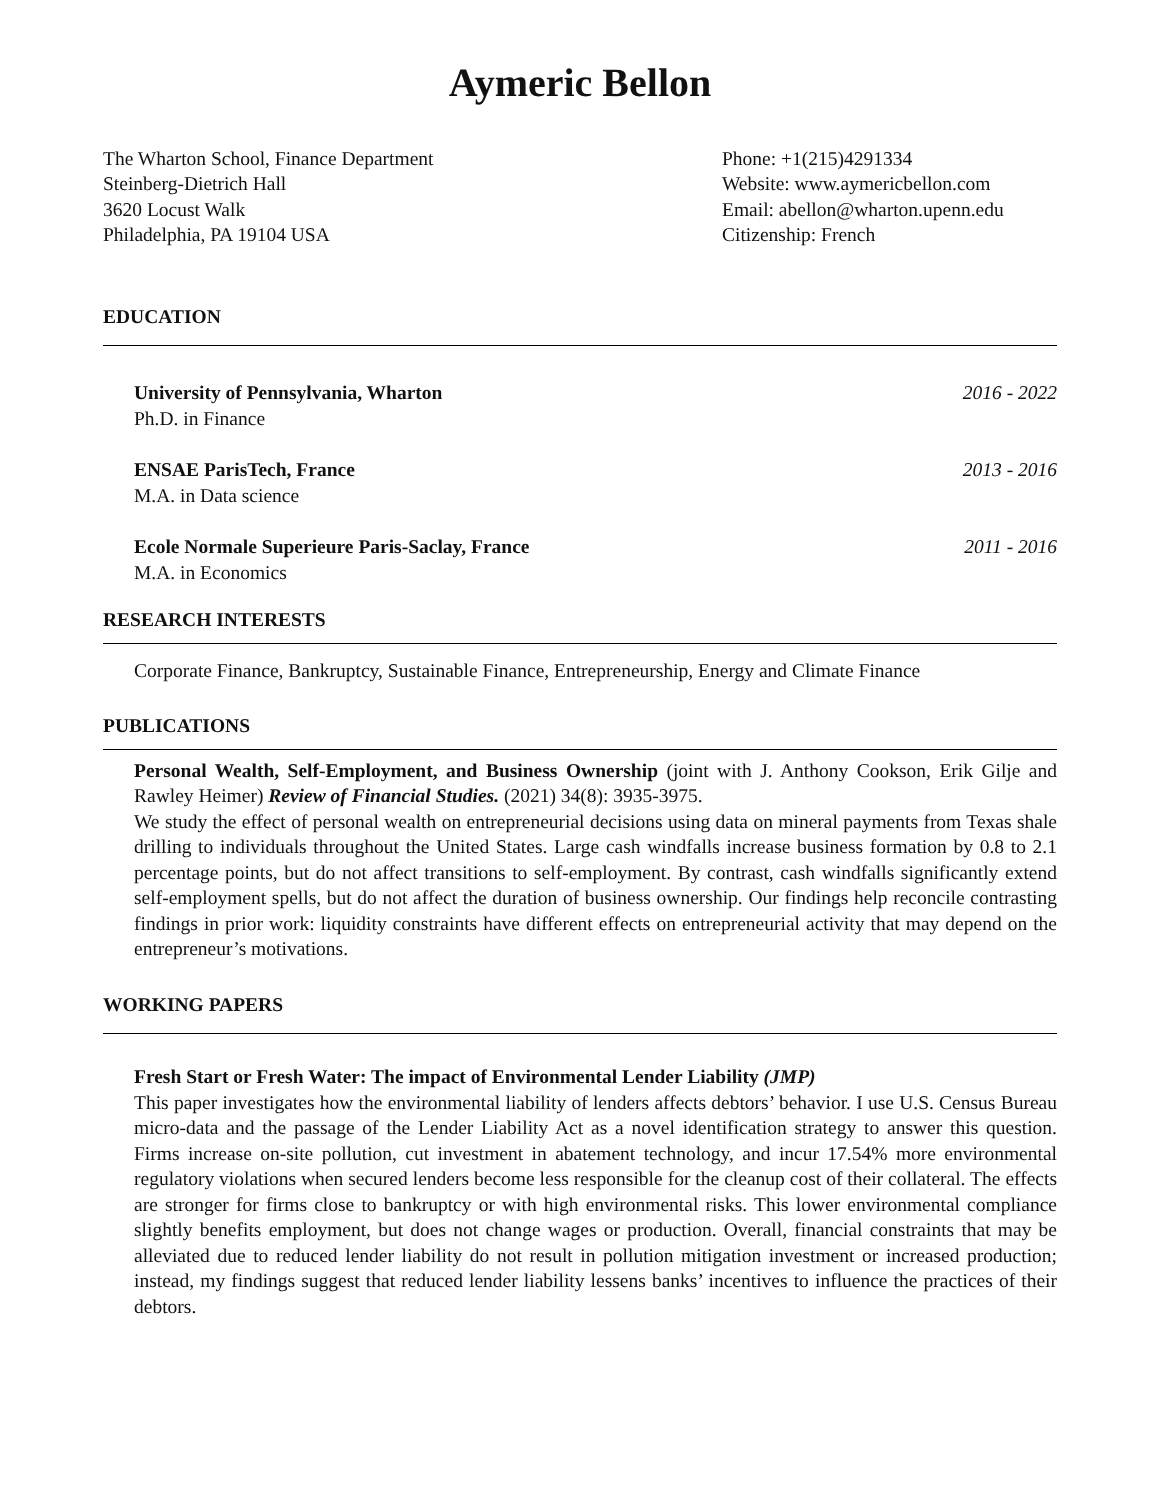Aymeric Bellon
The Wharton School, Finance Department
Steinberg-Dietrich Hall
3620 Locust Walk
Philadelphia, PA 19104 USA
Phone: +1(215)4291334
Website: www.aymericbellon.com
Email: abellon@wharton.upenn.edu
Citizenship: French
EDUCATION
University of Pennsylvania, Wharton 2016 - 2022
Ph.D. in Finance
ENSAE ParisTech, France 2013 - 2016
M.A. in Data science
Ecole Normale Superieure Paris-Saclay, France 2011 - 2016
M.A. in Economics
RESEARCH INTERESTS
Corporate Finance, Bankruptcy, Sustainable Finance, Entrepreneurship, Energy and Climate Finance
PUBLICATIONS
Personal Wealth, Self-Employment, and Business Ownership (joint with J. Anthony Cookson, Erik Gilje and Rawley Heimer) Review of Financial Studies. (2021) 34(8): 3935-3975.
We study the effect of personal wealth on entrepreneurial decisions using data on mineral payments from Texas shale drilling to individuals throughout the United States. Large cash windfalls increase business formation by 0.8 to 2.1 percentage points, but do not affect transitions to self-employment. By contrast, cash windfalls significantly extend self-employment spells, but do not affect the duration of business ownership. Our findings help reconcile contrasting findings in prior work: liquidity constraints have different effects on entrepreneurial activity that may depend on the entrepreneur’s motivations.
WORKING PAPERS
Fresh Start or Fresh Water: The impact of Environmental Lender Liability (JMP)
This paper investigates how the environmental liability of lenders affects debtors’ behavior. I use U.S. Census Bureau micro-data and the passage of the Lender Liability Act as a novel identification strategy to answer this question. Firms increase on-site pollution, cut investment in abatement technology, and incur 17.54% more environmental regulatory violations when secured lenders become less responsible for the cleanup cost of their collateral. The effects are stronger for firms close to bankruptcy or with high environmental risks. This lower environmental compliance slightly benefits employment, but does not change wages or production. Overall, financial constraints that may be alleviated due to reduced lender liability do not result in pollution mitigation investment or increased production; instead, my findings suggest that reduced lender liability lessens banks’ incentives to influence the practices of their debtors.